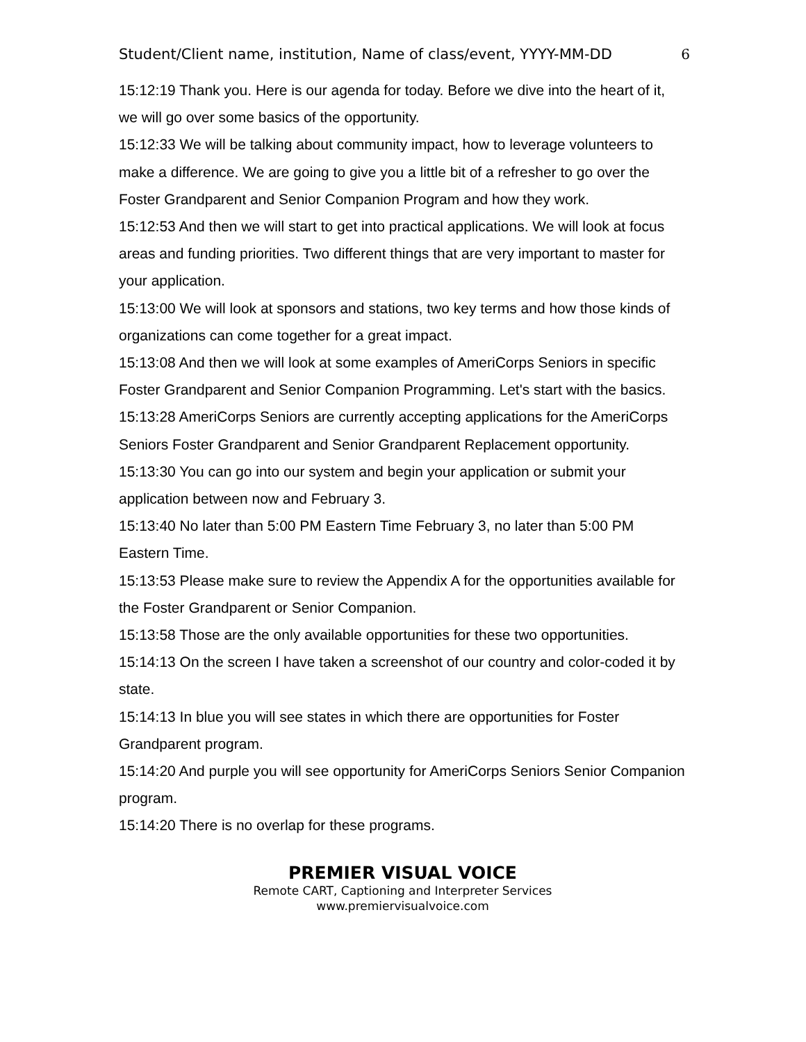Student/Client name, institution, Name of class/event, YYYY-MM-DD 6
15:12:19 Thank you. Here is our agenda for today. Before we dive into the heart of it, we will go over some basics of the opportunity.
15:12:33 We will be talking about community impact, how to leverage volunteers to make a difference. We are going to give you a little bit of a refresher to go over the Foster Grandparent and Senior Companion Program and how they work.
15:12:53 And then we will start to get into practical applications. We will look at focus areas and funding priorities. Two different things that are very important to master for your application.
15:13:00 We will look at sponsors and stations, two key terms and how those kinds of organizations can come together for a great impact.
15:13:08 And then we will look at some examples of AmeriCorps Seniors in specific Foster Grandparent and Senior Companion Programming. Let's start with the basics.
15:13:28 AmeriCorps Seniors are currently accepting applications for the AmeriCorps Seniors Foster Grandparent and Senior Grandparent Replacement opportunity.
15:13:30 You can go into our system and begin your application or submit your application between now and February 3.
15:13:40 No later than 5:00 PM Eastern Time February 3, no later than 5:00 PM Eastern Time.
15:13:53 Please make sure to review the Appendix A for the opportunities available for the Foster Grandparent or Senior Companion.
15:13:58 Those are the only available opportunities for these two opportunities.
15:14:13 On the screen I have taken a screenshot of our country and color-coded it by state.
15:14:13 In blue you will see states in which there are opportunities for Foster Grandparent program.
15:14:20 And purple you will see opportunity for AmeriCorps Seniors Senior Companion program.
15:14:20 There is no overlap for these programs.
PREMIER VISUAL VOICE
Remote CART, Captioning and Interpreter Services
www.premiervisualvoice.com